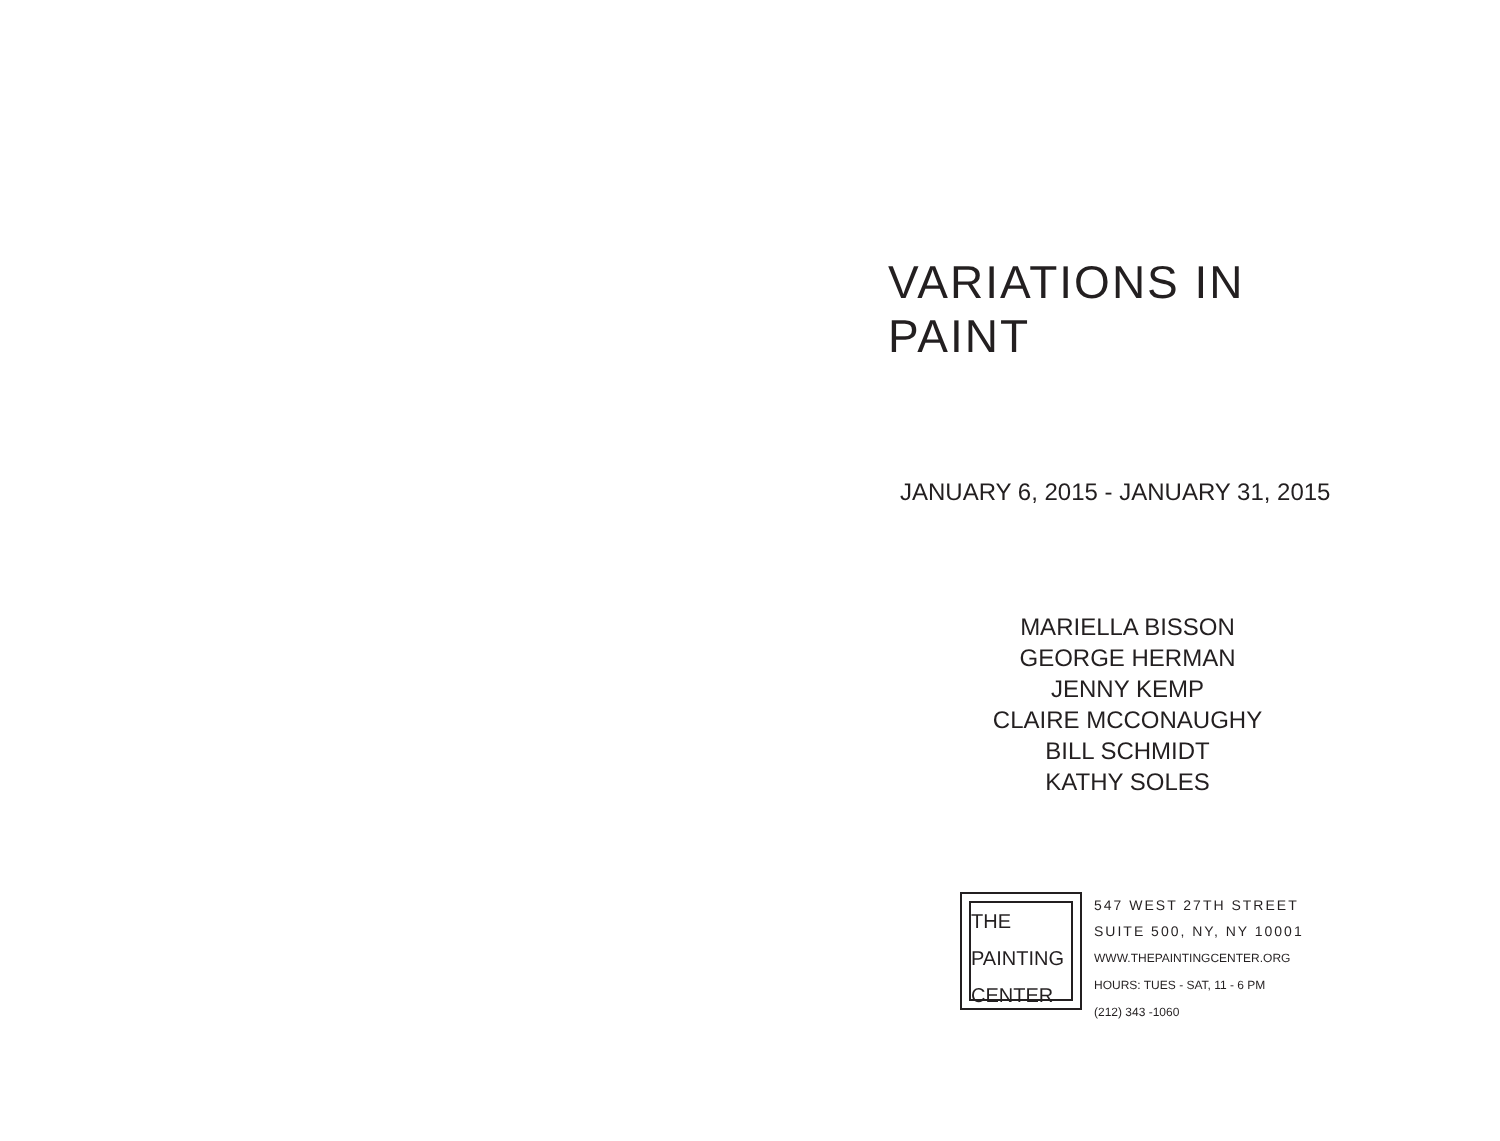VARIATIONS IN PAINT
JANUARY 6, 2015 - JANUARY 31, 2015
MARIELLA BISSON
GEORGE HERMAN
JENNY KEMP
CLAIRE MCCONAUGHY
BILL SCHMIDT
KATHY SOLES
THE
PAINTING
CENTER
547 WEST 27TH STREET
SUITE 500, NY, NY 10001
WWW.THEPAINTINGCENTER.ORG
HOURS: TUES - SAT, 11 - 6 PM
(212) 343 -1060